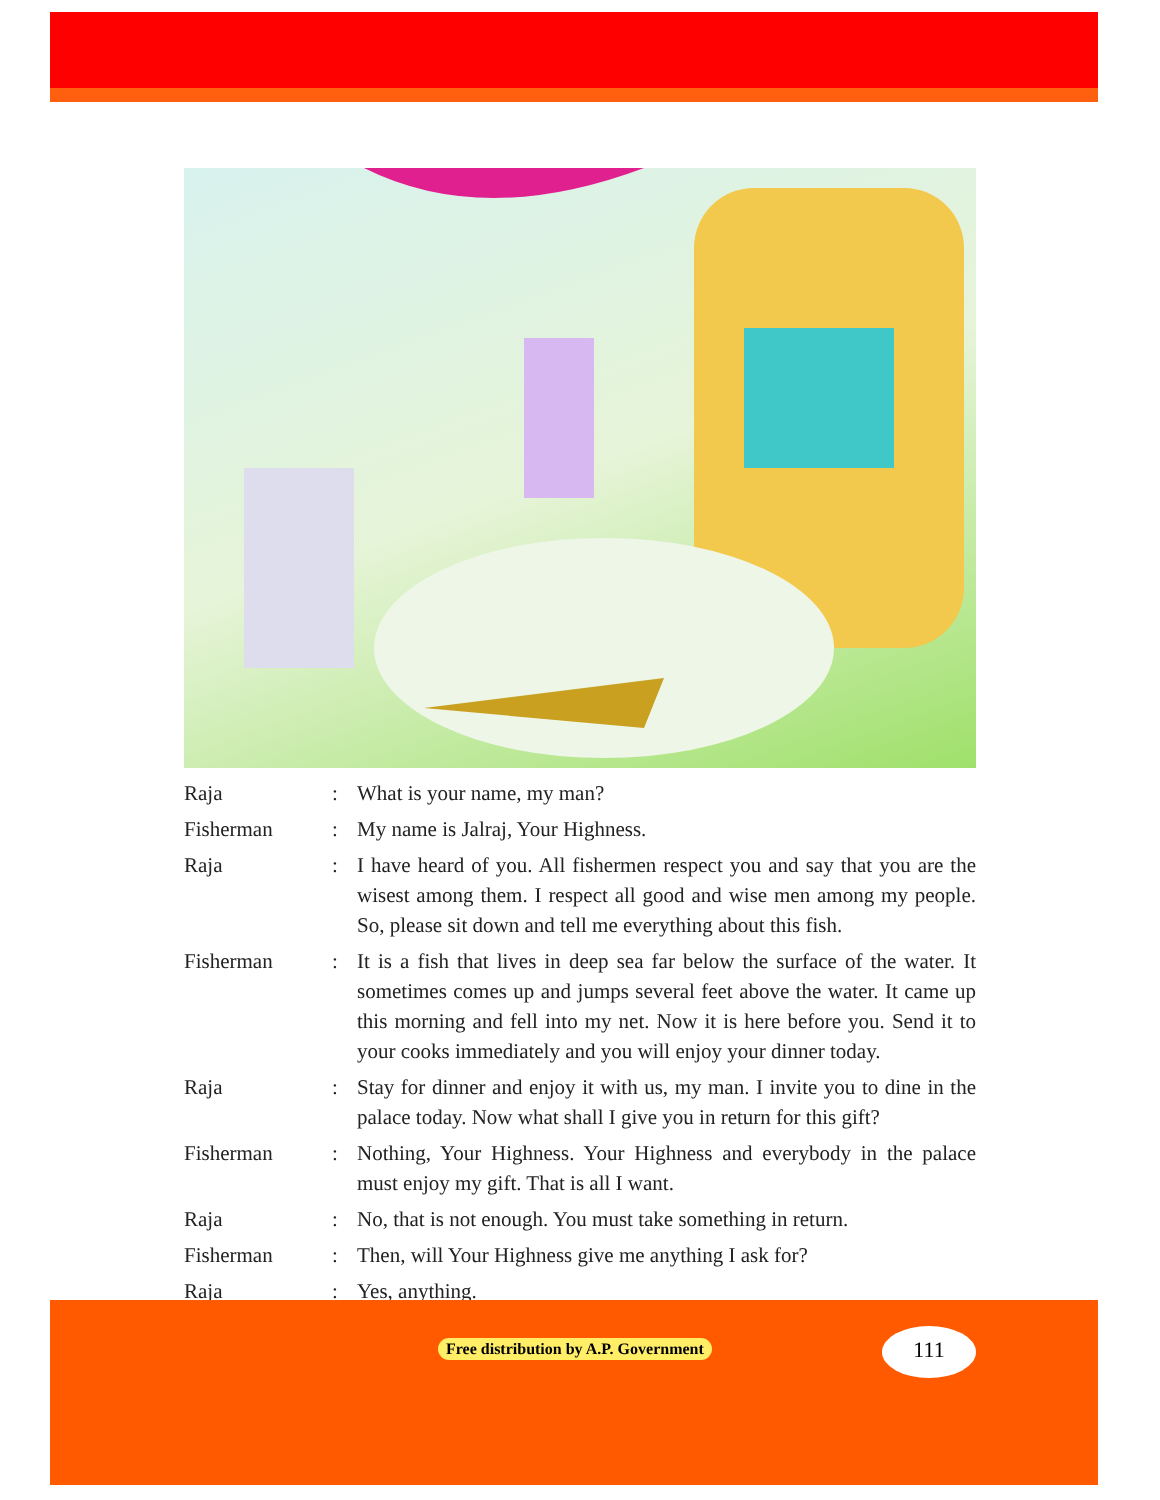Raja : What is your name, my man?
Fisherman : My name is Jalraj, Your Highness.
Raja : I have heard of you. All fishermen respect you and say that you are the wisest among them. I respect all good and wise men among my people. So, please sit down and tell me everything about this fish.
Fisherman : It is a fish that lives in deep sea far below the surface of the water. It sometimes comes up and jumps several feet above the water. It came up this morning and fell into my net. Now it is here before you. Send it to your cooks immediately and you will enjoy your dinner today.
Raja : Stay for dinner and enjoy it with us, my man. I invite you to dine in the palace today. Now what shall I give you in return for this gift?
Fisherman : Nothing, Your Highness. Your Highness and everybody in the palace must enjoy my gift. That is all I want.
Raja : No, that is not enough. You must take something in return.
Fisherman : Then, will Your Highness give me anything I ask for?
Raja : Yes, anything.
Free distribution by A.P. Government
111